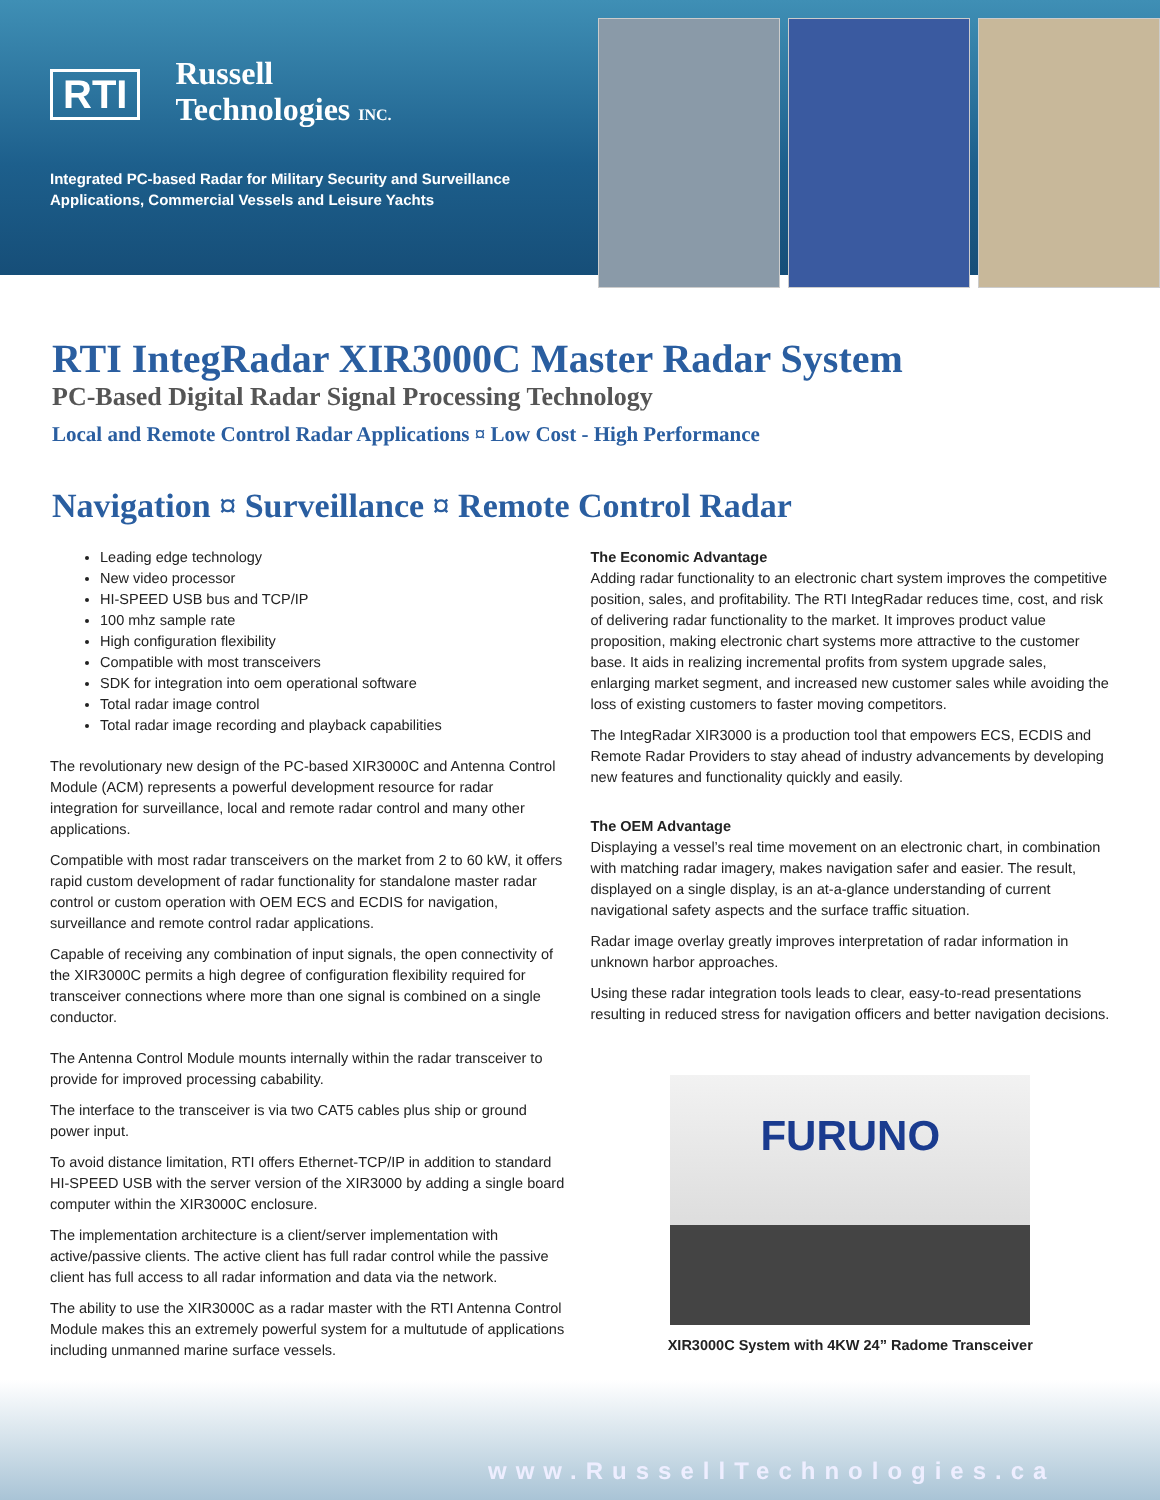RTI
Russell
Technologies INC.
Integrated PC-based Radar for Military Security and Surveillance Applications, Commercial Vessels and Leisure Yachts
RTI IntegRadar XIR3000C Master Radar System
PC-Based Digital Radar Signal Processing Technology
Local and Remote Control Radar Applications ¤ Low Cost - High Performance
Navigation ¤ Surveillance ¤ Remote Control Radar
Leading edge technology
New video processor
HI-SPEED USB bus and TCP/IP
100 mhz sample rate
High configuration flexibility
Compatible with most transceivers
SDK for integration into oem operational software
Total radar image control
Total radar image recording and playback capabilities
The revolutionary new design of the PC-based XIR3000C and Antenna Control Module (ACM) represents a powerful development resource for radar integration for surveillance, local and remote radar control and many other applications.
Compatible with most radar transceivers on the market from 2 to 60 kW, it offers rapid custom development of radar functionality for standalone master radar control or custom operation with OEM ECS and ECDIS for navigation, surveillance and remote control radar applications.
Capable of receiving any combination of input signals, the open connectivity of the XIR3000C permits a high degree of configuration flexibility required for transceiver connections where more than one signal is combined on a single conductor.
The Antenna Control Module mounts internally within the radar transceiver to provide for improved processing cabability.
The interface to the transceiver is via two CAT5 cables plus ship or ground power input.
To avoid distance limitation, RTI offers Ethernet-TCP/IP in addition to standard HI-SPEED USB with the server version of the XIR3000 by adding a single board computer within the XIR3000C enclosure.
The implementation architecture is a client/server implementation with active/passive clients. The active client has full radar control while the passive client has full access to all radar information and data via the network.
The ability to use the XIR3000C as a radar master with the RTI Antenna Control Module makes this an extremely powerful system for a multutude of applications including unmanned marine surface vessels.
The Economic Advantage
Adding radar functionality to an electronic chart system improves the competitive position, sales, and profitability. The RTI IntegRadar reduces time, cost, and risk of delivering radar functionality to the market. It improves product value proposition, making electronic chart systems more attractive to the customer base. It aids in realizing incremental profits from system upgrade sales, enlarging market segment, and increased new customer sales while avoiding the loss of existing customers to faster moving competitors.
The IntegRadar XIR3000 is a production tool that empowers ECS, ECDIS and Remote Radar Providers to stay ahead of industry advancements by developing new features and functionality quickly and easily.
The OEM Advantage
Displaying a vessel’s real time movement on an electronic chart, in combination with matching radar imagery, makes navigation safer and easier. The result, displayed on a single display, is an at-a-glance understanding of current navigational safety aspects and the surface traffic situation.
Radar image overlay greatly improves interpretation of radar information in unknown harbor approaches.
Using these radar integration tools leads to clear, easy-to-read presentations resulting in reduced stress for navigation officers and better navigation decisions.
FURUNO
XIR3000C System with 4KW 24” Radome Transceiver
www.RussellTechnologies.ca